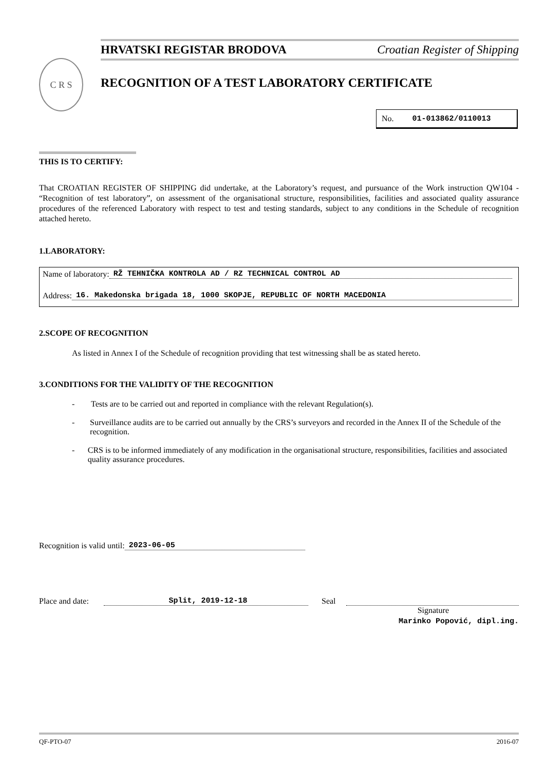HRVATSKI REGISTAR BRODOVA Croatian Register of Shipping
C R S
RECOGNITION OF A TEST LABORATORY CERTIFICATE
No. 01-013862/0110013
THIS IS TO CERTIFY:
That CROATIAN REGISTER OF SHIPPING did undertake, at the Laboratory’s request, and pursuance of the Work instruction QW104 - “Recognition of test laboratory”, on assessment of the organisational structure, responsibilities, facilities and associated quality assurance procedures of the referenced Laboratory with respect to test and testing standards, subject to any conditions in the Schedule of recognition attached hereto.
1.LABORATORY:
Name of laboratory: RŽ TEHNIČKA KONTROLA AD / RZ TECHNICAL CONTROL AD
Address: 16. Makedonska brigada 18, 1000 SKOPJE, REPUBLIC OF NORTH MACEDONIA
2.SCOPE OF RECOGNITION
As listed in Annex I of the Schedule of recognition providing that test witnessing shall be as stated hereto.
3.CONDITIONS FOR THE VALIDITY OF THE RECOGNITION
- Tests are to be carried out and reported in compliance with the relevant Regulation(s).
- Surveillance audits are to be carried out annually by the CRS’s surveyors and recorded in the Annex II of the Schedule of the recognition.
- CRS is to be informed immediately of any modification in the organisational structure, responsibilities, facilities and associated quality assurance procedures.
Recognition is valid until: 2023-06-05
Place and date: Split, 2019-12-18 Seal
Signature
Marinko Popović, dipl.ing.
QF-PTO-07 2016-07